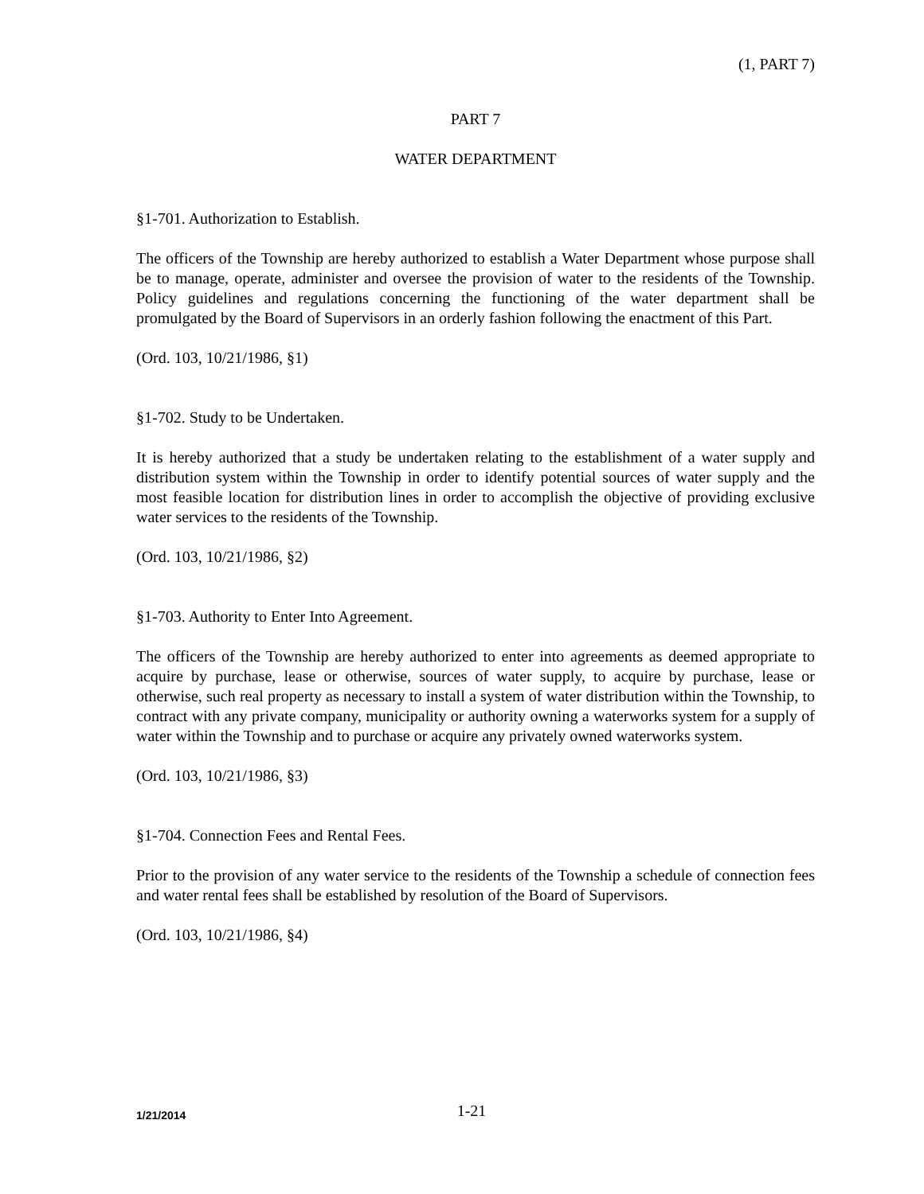(1, PART 7)
PART 7
WATER DEPARTMENT
§1-701. Authorization to Establish.
The officers of the Township are hereby authorized to establish a Water Department whose purpose shall be to manage, operate, administer and oversee the provision of water to the residents of the Township. Policy guidelines and regulations concerning the functioning of the water department shall be promulgated by the Board of Supervisors in an orderly fashion following the enactment of this Part.
(Ord. 103, 10/21/1986, §1)
§1-702. Study to be Undertaken.
It is hereby authorized that a study be undertaken relating to the establishment of a water supply and distribution system within the Township in order to identify potential sources of water supply and the most feasible location for distribution lines in order to accomplish the objective of providing exclusive water services to the residents of the Township.
(Ord. 103, 10/21/1986, §2)
§1-703. Authority to Enter Into Agreement.
The officers of the Township are hereby authorized to enter into agreements as deemed appropriate to acquire by purchase, lease or otherwise, sources of water supply, to acquire by purchase, lease or otherwise, such real property as necessary to install a system of water distribution within the Township, to contract with any private company, municipality or authority owning a waterworks system for a supply of water within the Township and to purchase or acquire any privately owned waterworks system.
(Ord. 103, 10/21/1986, §3)
§1-704. Connection Fees and Rental Fees.
Prior to the provision of any water service to the residents of the Township a schedule of connection fees and water rental fees shall be established by resolution of the Board of Supervisors.
(Ord. 103, 10/21/1986, §4)
1/21/2014
1-21